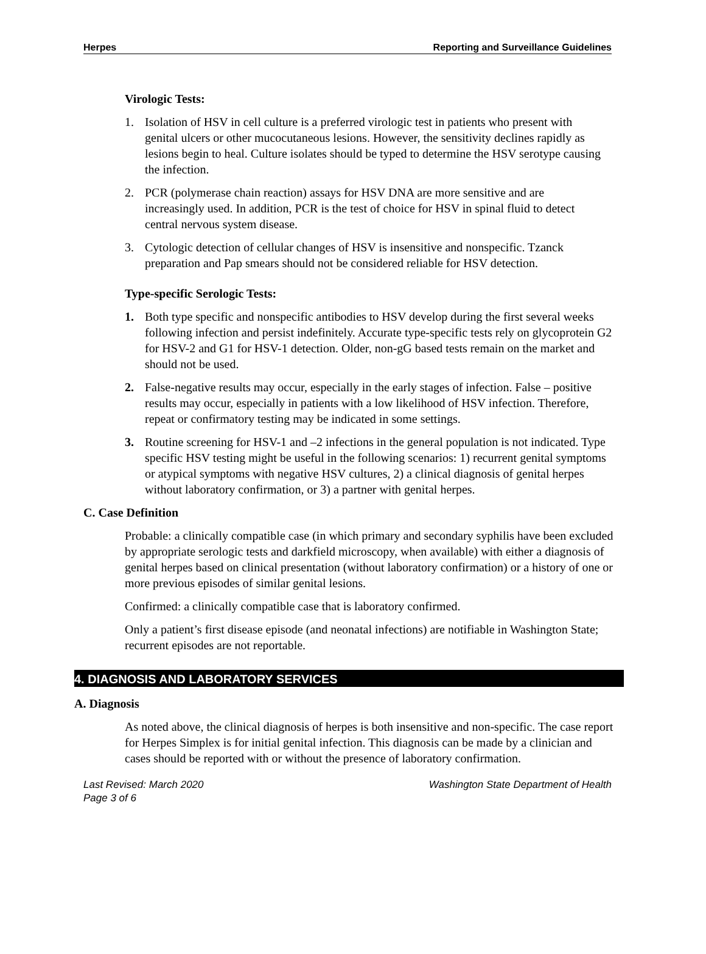Herpes Reporting and Surveillance Guidelines
Virologic Tests:
1. Isolation of HSV in cell culture is a preferred virologic test in patients who present with genital ulcers or other mucocutaneous lesions. However, the sensitivity declines rapidly as lesions begin to heal. Culture isolates should be typed to determine the HSV serotype causing the infection.
2. PCR (polymerase chain reaction) assays for HSV DNA are more sensitive and are increasingly used. In addition, PCR is the test of choice for HSV in spinal fluid to detect central nervous system disease.
3. Cytologic detection of cellular changes of HSV is insensitive and nonspecific. Tzanck preparation and Pap smears should not be considered reliable for HSV detection.
Type-specific Serologic Tests:
1. Both type specific and nonspecific antibodies to HSV develop during the first several weeks following infection and persist indefinitely. Accurate type-specific tests rely on glycoprotein G2 for HSV-2 and G1 for HSV-1 detection. Older, non-gG based tests remain on the market and should not be used.
2. False-negative results may occur, especially in the early stages of infection. False – positive results may occur, especially in patients with a low likelihood of HSV infection. Therefore, repeat or confirmatory testing may be indicated in some settings.
3. Routine screening for HSV-1 and –2 infections in the general population is not indicated. Type specific HSV testing might be useful in the following scenarios: 1) recurrent genital symptoms or atypical symptoms with negative HSV cultures, 2) a clinical diagnosis of genital herpes without laboratory confirmation, or 3) a partner with genital herpes.
C. Case Definition
Probable: a clinically compatible case (in which primary and secondary syphilis have been excluded by appropriate serologic tests and darkfield microscopy, when available) with either a diagnosis of genital herpes based on clinical presentation (without laboratory confirmation) or a history of one or more previous episodes of similar genital lesions.
Confirmed: a clinically compatible case that is laboratory confirmed.
Only a patient’s first disease episode (and neonatal infections) are notifiable in Washington State; recurrent episodes are not reportable.
4. DIAGNOSIS AND LABORATORY SERVICES
A. Diagnosis
As noted above, the clinical diagnosis of herpes is both insensitive and non-specific. The case report for Herpes Simplex is for initial genital infection. This diagnosis can be made by a clinician and cases should be reported with or without the presence of laboratory confirmation.
Last Revised: March 2020 Washington State Department of Health
Page 3 of 6